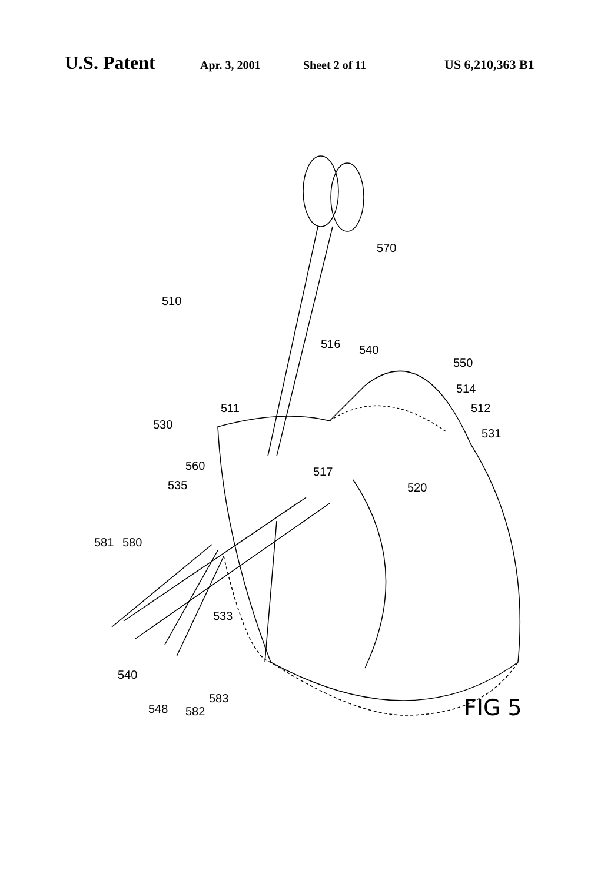U.S. Patent Apr. 3, 2001 Sheet 2 of 11 US 6,210,363 B1
570
510
516 540
550
514
511 512
530
531
517 560
535 520
581 580
533
540
583
548 582
FIG 5